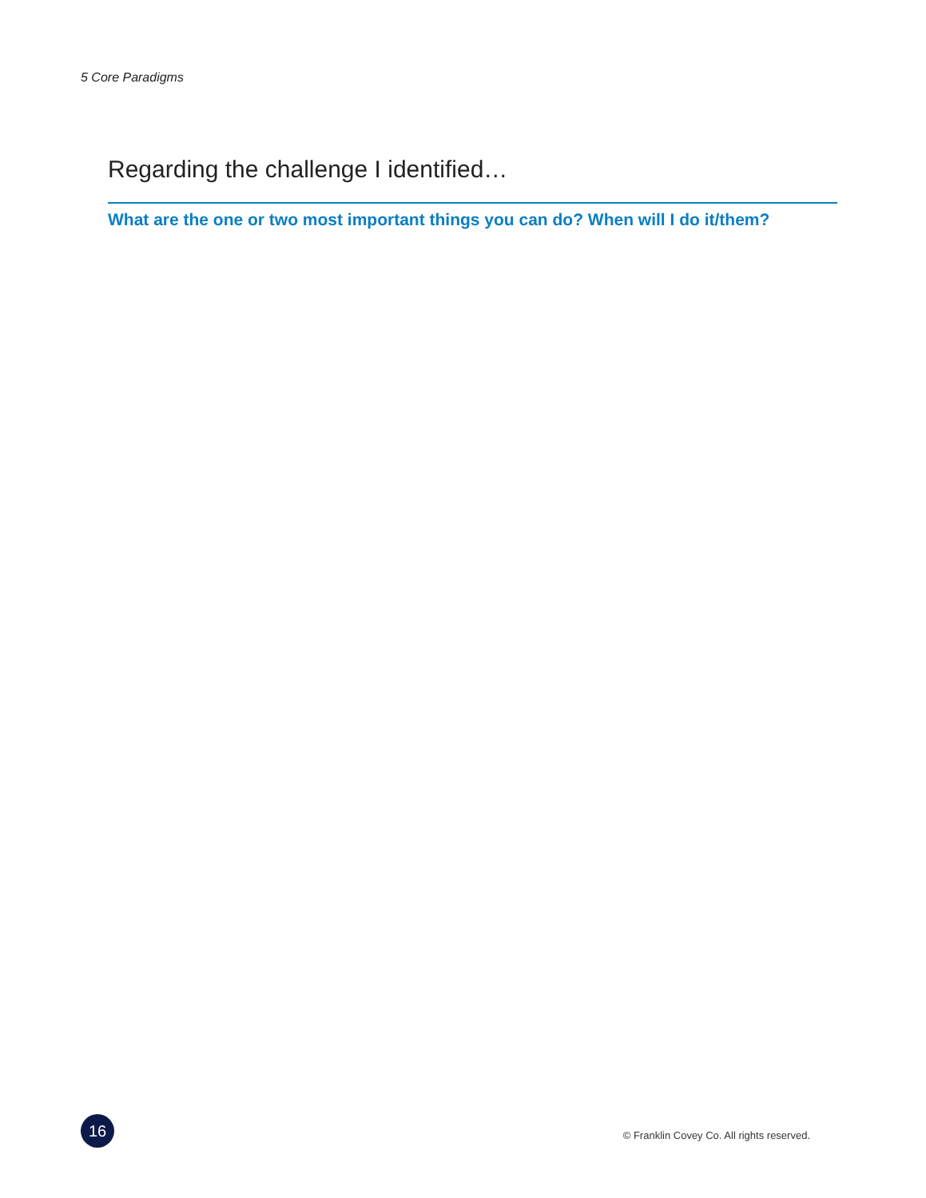5 Core Paradigms
Regarding the challenge I identified…
What are the one or two most important things you can do? When will I do it/them?
16
© Franklin Covey Co. All rights reserved.